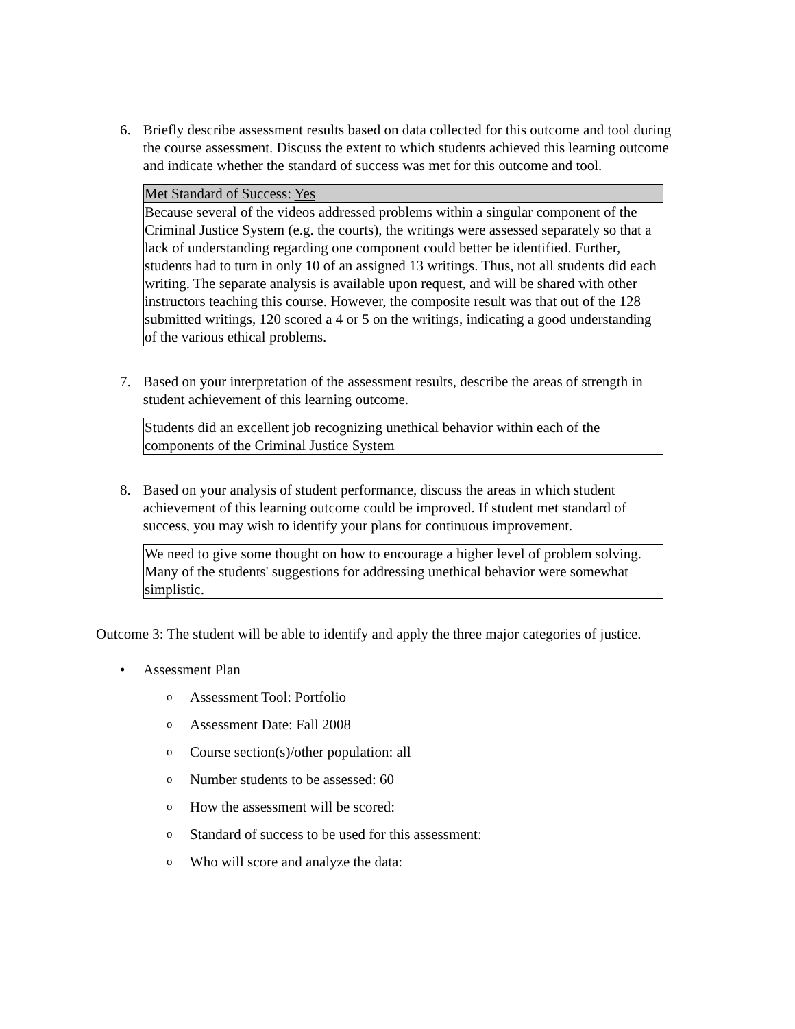6. Briefly describe assessment results based on data collected for this outcome and tool during the course assessment. Discuss the extent to which students achieved this learning outcome and indicate whether the standard of success was met for this outcome and tool.
| Met Standard of Success: Yes |
| Because several of the videos addressed problems within a singular component of the Criminal Justice System (e.g. the courts), the writings were assessed separately so that a lack of understanding regarding one component could better be identified. Further, students had to turn in only 10 of an assigned 13 writings. Thus, not all students did each writing. The separate analysis is available upon request, and will be shared with other instructors teaching this course. However, the composite result was that out of the 128 submitted writings, 120 scored a 4 or 5 on the writings, indicating a good understanding of the various ethical problems. |
7. Based on your interpretation of the assessment results, describe the areas of strength in student achievement of this learning outcome.
| Students did an excellent job recognizing unethical behavior within each of the components of the Criminal Justice System |
8. Based on your analysis of student performance, discuss the areas in which student achievement of this learning outcome could be improved. If student met standard of success, you may wish to identify your plans for continuous improvement.
| We need to give some thought on how to encourage a higher level of problem solving. Many of the students' suggestions for addressing unethical behavior were somewhat simplistic. |
Outcome 3: The student will be able to identify and apply the three major categories of justice.
• Assessment Plan
o
Assessment Tool: Portfolio
o
Assessment Date: Fall 2008
o
Course section(s)/other population: all
o
Number students to be assessed: 60
o
How the assessment will be scored:
o
Standard of success to be used for this assessment:
o
Who will score and analyze the data: